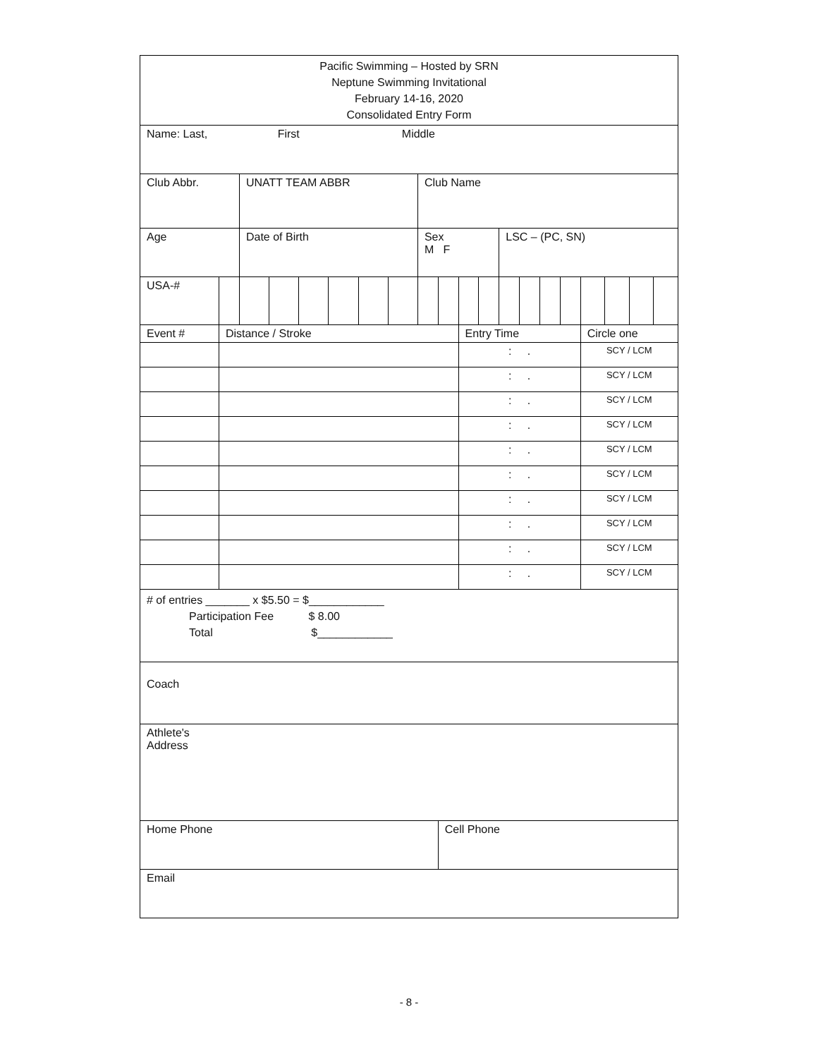| Pacific Swimming – Hosted by SRN Neptune Swimming Invitational February 14-16, 2020 Consolidated Entry Form | | | | | | | | | | | | | | | | | | | |
| Name: Last, First Middle | | | | | | | | | | | | | | | | | | | |
| Club Abbr. | | UNATT TEAM ABBR | | | | | | Club Name | | | | | | | | | | | |
| Age | | Date of Birth | | | | | | Sex M F | | | | LSC – (PC, SN) | | | | | | | |
| USA-# | | | | | | | | | | | | | | | | | | | |
| Event # | Distance / Stroke | | | | | | | | | Entry Time | | | | | | Circle one | | | |
| | | | | | | | | | | : . | | | | | | SCY / LCM | | | |
| | | | | | | | | | | : . | | | | | | SCY / LCM | | | |
| | | | | | | | | | | : . | | | | | | SCY / LCM | | | |
| | | | | | | | | | | : . | | | | | | SCY / LCM | | | |
| | | | | | | | | | | : . | | | | | | SCY / LCM | | | |
| | | | | | | | | | | : . | | | | | | SCY / LCM | | | |
| | | | | | | | | | | : . | | | | | | SCY / LCM | | | |
| | | | | | | | | | | : . | | | | | | SCY / LCM | | | |
| | | | | | | | | | | : . | | | | | | SCY / LCM | | | |
| | | | | | | | | | | : . | | | | | | SCY / LCM | | | |
| # of entries _______ x $5.50 = $____________ Participation Fee $ 8.00 Total $____________ | | | | | | | | | | | | | | | | | | | |
| Coach | | | | | | | | | | | | | | | | | | | |
| Athlete's Address | | | | | | | | | | | | | | | | | | | |
| Home Phone | | | | | | | | | Cell Phone | | | | | | | | | | |
| Email | | | | | | | | | | | | | | | | | | | |
- 8 -